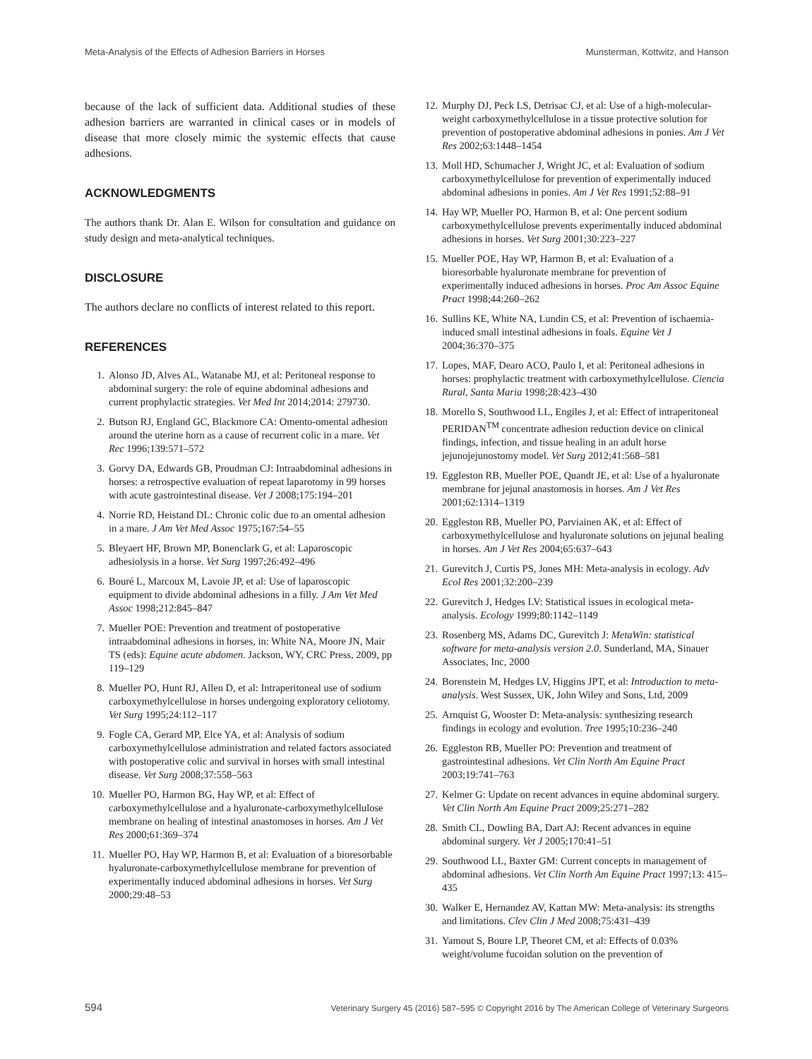Meta-Analysis of the Effects of Adhesion Barriers in Horses Munsterman, Kottwitz, and Hanson
because of the lack of sufficient data. Additional studies of these adhesion barriers are warranted in clinical cases or in models of disease that more closely mimic the systemic effects that cause adhesions.
ACKNOWLEDGMENTS
The authors thank Dr. Alan E. Wilson for consultation and guidance on study design and meta-analytical techniques.
DISCLOSURE
The authors declare no conflicts of interest related to this report.
REFERENCES
1. Alonso JD, Alves AL, Watanabe MJ, et al: Peritoneal response to abdominal surgery: the role of equine abdominal adhesions and current prophylactic strategies. Vet Med Int 2014;2014: 279730.
2. Butson RJ, England GC, Blackmore CA: Omento-omental adhesion around the uterine horn as a cause of recurrent colic in a mare. Vet Rec 1996;139:571–572
3. Gorvy DA, Edwards GB, Proudman CJ: Intraabdominal adhesions in horses: a retrospective evaluation of repeat laparotomy in 99 horses with acute gastrointestinal disease. Vet J 2008;175:194–201
4. Norrie RD, Heistand DL: Chronic colic due to an omental adhesion in a mare. J Am Vet Med Assoc 1975;167:54–55
5. Bleyaert HF, Brown MP, Bonenclark G, et al: Laparoscopic adhesiolysis in a horse. Vet Surg 1997;26:492–496
6. Bouré L, Marcoux M, Lavoie JP, et al: Use of laparoscopic equipment to divide abdominal adhesions in a filly. J Am Vet Med Assoc 1998;212:845–847
7. Mueller POE: Prevention and treatment of postoperative intraabdominal adhesions in horses, in: White NA, Moore JN, Mair TS (eds): Equine acute abdomen. Jackson, WY, CRC Press, 2009, pp 119–129
8. Mueller PO, Hunt RJ, Allen D, et al: Intraperitoneal use of sodium carboxymethylcellulose in horses undergoing exploratory celiotomy. Vet Surg 1995;24:112–117
9. Fogle CA, Gerard MP, Elce YA, et al: Analysis of sodium carboxymethylcellulose administration and related factors associated with postoperative colic and survival in horses with small intestinal disease. Vet Surg 2008;37:558–563
10. Mueller PO, Harmon BG, Hay WP, et al: Effect of carboxymethylcellulose and a hyaluronate-carboxymethylcellulose membrane on healing of intestinal anastomoses in horses. Am J Vet Res 2000;61:369–374
11. Mueller PO, Hay WP, Harmon B, et al: Evaluation of a bioresorbable hyaluronate-carboxymethylcellulose membrane for prevention of experimentally induced abdominal adhesions in horses. Vet Surg 2000;29:48–53
12. Murphy DJ, Peck LS, Detrisac CJ, et al: Use of a high-molecular-weight carboxymethylcellulose in a tissue protective solution for prevention of postoperative abdominal adhesions in ponies. Am J Vet Res 2002;63:1448–1454
13. Moll HD, Schumacher J, Wright JC, et al: Evaluation of sodium carboxymethylcellulose for prevention of experimentally induced abdominal adhesions in ponies. Am J Vet Res 1991;52:88–91
14. Hay WP, Mueller PO, Harmon B, et al: One percent sodium carboxymethylcellulose prevents experimentally induced abdominal adhesions in horses. Vet Surg 2001;30:223–227
15. Mueller POE, Hay WP, Harmon B, et al: Evaluation of a bioresorbable hyaluronate membrane for prevention of experimentally induced adhesions in horses. Proc Am Assoc Equine Pract 1998;44:260–262
16. Sullins KE, White NA, Lundin CS, et al: Prevention of ischaemia-induced small intestinal adhesions in foals. Equine Vet J 2004;36:370–375
17. Lopes, MAF, Dearo ACO, Paulo I, et al: Peritoneal adhesions in horses: prophylactic treatment with carboxymethylcellulose. Ciencia Rural, Santa Maria 1998;28:423–430
18. Morello S, Southwood LL, Engiles J, et al: Effect of intraperitoneal PERIDAN<sup>TM</sup> concentrate adhesion reduction device on clinical findings, infection, and tissue healing in an adult horse jejunojejunostomy model. Vet Surg 2012;41:568–581
19. Eggleston RB, Mueller POE, Quandt JE, et al: Use of a hyaluronate membrane for jejunal anastomosis in horses. Am J Vet Res 2001;62:1314–1319
20. Eggleston RB, Mueller PO, Parviainen AK, et al: Effect of carboxymethylcellulose and hyaluronate solutions on jejunal healing in horses. Am J Vet Res 2004;65:637–643
21. Gurevitch J, Curtis PS, Jones MH: Meta-analysis in ecology. Adv Ecol Res 2001;32:200–239
22. Gurevitch J, Hedges LV: Statistical issues in ecological meta-analysis. Ecology 1999;80:1142–1149
23. Rosenberg MS, Adams DC, Gurevitch J: MetaWin: statistical software for meta-analysis version 2.0. Sunderland, MA, Sinauer Associates, Inc, 2000
24. Borenstein M, Hedges LV, Higgins JPT, et al: Introduction to meta-analysis. West Sussex, UK, John Wiley and Sons, Ltd, 2009
25. Arnquist G, Wooster D: Meta-analysis: synthesizing research findings in ecology and evolution. Tree 1995;10:236–240
26. Eggleston RB, Mueller PO: Prevention and treatment of gastrointestinal adhesions. Vet Clin North Am Equine Pract 2003;19:741–763
27. Kelmer G: Update on recent advances in equine abdominal surgery. Vet Clin North Am Equine Pract 2009;25:271–282
28. Smith CL, Dowling BA, Dart AJ: Recent advances in equine abdominal surgery. Vet J 2005;170:41–51
29. Southwood LL, Baxter GM: Current concepts in management of abdominal adhesions. Vet Clin North Am Equine Pract 1997;13: 415–435
30. Walker E, Hernandez AV, Kattan MW: Meta-analysis: its strengths and limitations. Clev Clin J Med 2008;75:431–439
31. Yamout S, Boure LP, Theoret CM, et al: Effects of 0.03% weight/volume fucoidan solution on the prevention of
594 Veterinary Surgery 45 (2016) 587–595 © Copyright 2016 by The American College of Veterinary Surgeons